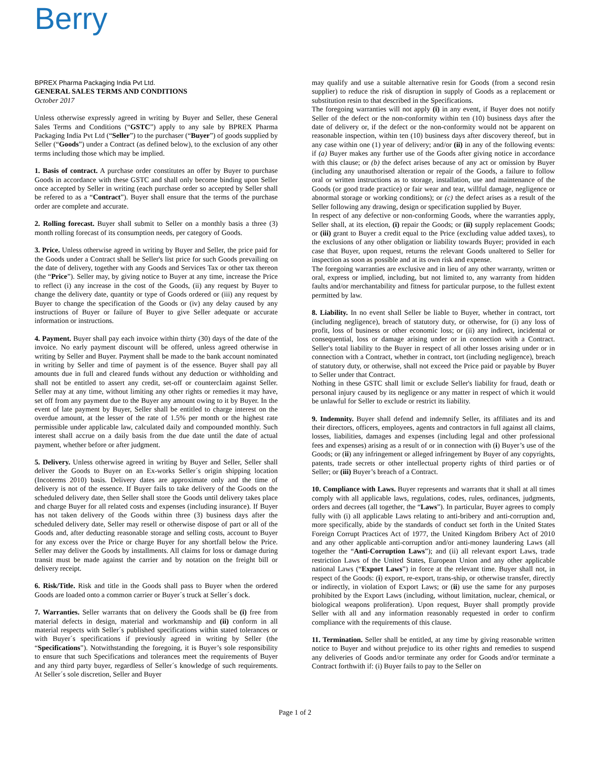Berry
BPREX Pharma Packaging India Pvt Ltd.
GENERAL SALES TERMS AND CONDITIONS
October 2017
Unless otherwise expressly agreed in writing by Buyer and Seller, these General Sales Terms and Conditions (“GSTC”) apply to any sale by BPREX Pharma Packaging India Pvt Ltd (“Seller”) to the purchaser (“Buyer”) of goods supplied by Seller (“Goods”) under a Contract (as defined below), to the exclusion of any other terms including those which may be implied.
1. Basis of contract. A purchase order constitutes an offer by Buyer to purchase Goods in accordance with these GSTC and shall only become binding upon Seller once accepted by Seller in writing (each purchase order so accepted by Seller shall be refered to as a “Contract”). Buyer shall ensure that the terms of the purchase order are complete and accurate.
2. Rolling forecast. Buyer shall submit to Seller on a monthly basis a three (3) month rolling forecast of its consumption needs, per category of Goods.
3. Price. Unless otherwise agreed in writing by Buyer and Seller, the price paid for the Goods under a Contract shall be Seller's list price for such Goods prevailing on the date of delivery, together with any Goods and Services Tax or other tax thereon (the “Price”). Seller may, by giving notice to Buyer at any time, increase the Price to reflect (i) any increase in the cost of the Goods, (ii) any request by Buyer to change the delivery date, quantity or type of Goods ordered or (iii) any request by Buyer to change the specification of the Goods or (iv) any delay caused by any instructions of Buyer or failure of Buyer to give Seller adequate or accurate information or instructions.
4. Payment. Buyer shall pay each invoice within thirty (30) days of the date of the invoice. No early payment discount will be offered, unless agreed otherwise in writing by Seller and Buyer. Payment shall be made to the bank account nominated in writing by Seller and time of payment is of the essence. Buyer shall pay all amounts due in full and cleared funds without any deduction or withholding and shall not be entitled to assert any credit, set-off or counterclaim against Seller. Seller may at any time, without limiting any other rights or remedies it may have, set off from any payment due to the Buyer any amount owing to it by Buyer. In the event of late payment by Buyer, Seller shall be entitled to charge interest on the overdue amount, at the lesser of the rate of 1.5% per month or the highest rate permissible under applicable law, calculated daily and compounded monthly. Such interest shall accrue on a daily basis from the due date until the date of actual payment, whether before or after judgment.
5. Delivery. Unless otherwise agreed in writing by Buyer and Seller, Seller shall deliver the Goods to Buyer on an Ex-works Seller´s origin shipping location (Incoterms 2010) basis. Delivery dates are approximate only and the time of delivery is not of the essence. If Buyer fails to take delivery of the Goods on the scheduled delivery date, then Seller shall store the Goods until delivery takes place and charge Buyer for all related costs and expenses (including insurance). If Buyer has not taken delivery of the Goods within three (3) business days after the scheduled delivery date, Seller may resell or otherwise dispose of part or all of the Goods and, after deducting reasonable storage and selling costs, account to Buyer for any excess over the Price or charge Buyer for any shortfall below the Price. Seller may deliver the Goods by installments. All claims for loss or damage during transit must be made against the carrier and by notation on the freight bill or delivery receipt.
6. Risk/Title. Risk and title in the Goods shall pass to Buyer when the ordered Goods are loaded onto a common carrier or Buyer´s truck at Seller´s dock.
7. Warranties. Seller warrants that on delivery the Goods shall be (i) free from material defects in design, material and workmanship and (ii) conform in all material respects with Seller´s published specifications within stated tolerances or with Buyer´s specifications if previously agreed in writing by Seller (the “Specifications”). Notwithstanding the foregoing, it is Buyer’s sole responsibility to ensure that such Specifications and tolerances meet the requirements of Buyer and any third party buyer, regardless of Seller´s knowledge of such requirements. At Seller´s sole discretion, Seller and Buyer
may qualify and use a suitable alternative resin for Goods (from a second resin supplier) to reduce the risk of disruption in supply of Goods as a replacement or substitution resin to that described in the Specifications.
The foregoing warranties will not apply (i) in any event, if Buyer does not notify Seller of the defect or the non-conformity within ten (10) business days after the date of delivery or, if the defect or the non-conformity would not be apparent on reasonable inspection, within ten (10) business days after discovery thereof, but in any case within one (1) year of delivery; and/or (ii) in any of the following events: if (a) Buyer makes any further use of the Goods after giving notice in accordance with this clause; or (b) the defect arises because of any act or omission by Buyer (including any unauthorised alteration or repair of the Goods, a failure to follow oral or written instructions as to storage, installation, use and maintenance of the Goods (or good trade practice) or fair wear and tear, willful damage, negligence or abnormal storage or working conditions); or (c) the defect arises as a result of the Seller following any drawing, design or specification supplied by Buyer.
In respect of any defective or non-conforming Goods, where the warranties apply, Seller shall, at its election, (i) repair the Goods; or (ii) supply replacement Goods; or (iii) grant to Buyer a credit equal to the Price (excluding value added taxes), to the exclusions of any other obligation or liability towards Buyer; provided in each case that Buyer, upon request, returns the relevant Goods unaltered to Seller for inspection as soon as possible and at its own risk and expense.
The foregoing warranties are exclusive and in lieu of any other warranty, written or oral, express or implied, including, but not limited to, any warranty from hidden faults and/or merchantability and fitness for particular purpose, to the fullest extent permitted by law.
8. Liability. In no event shall Seller be liable to Buyer, whether in contract, tort (including negligence), breach of statutory duty, or otherwise, for (i) any loss of profit, loss of business or other economic loss; or (ii) any indirect, incidental or consequential, loss or damage arising under or in connection with a Contract. Seller's total liability to the Buyer in respect of all other losses arising under or in connection with a Contract, whether in contract, tort (including negligence), breach of statutory duty, or otherwise, shall not exceed the Price paid or payable by Buyer to Seller under that Contract.
Nothing in these GSTC shall limit or exclude Seller's liability for fraud, death or personal injury caused by its negligence or any matter in respect of which it would be unlawful for Seller to exclude or restrict its liability.
9. Indemnity. Buyer shall defend and indemnify Seller, its affiliates and its and their directors, officers, employees, agents and contractors in full against all claims, losses, liabilities, damages and expenses (including legal and other professional fees and expenses) arising as a result of or in connection with (i) Buyer’s use of the Goods; or (ii) any infringement or alleged infringement by Buyer of any copyrights, patents, trade secrets or other intellectual property rights of third parties or of Seller; or (iii) Buyer’s breach of a Contract.
10. Compliance with Laws. Buyer represents and warrants that it shall at all times comply with all applicable laws, regulations, codes, rules, ordinances, judgments, orders and decrees (all together, the “Laws”). In particular, Buyer agrees to comply fully with (i) all applicable Laws relating to anti-bribery and anti-corruption and, more specifically, abide by the standards of conduct set forth in the United States Foreign Corrupt Practices Act of 1977, the United Kingdom Bribery Act of 2010 and any other applicable anti-corruption and/or anti-money laundering Laws (all together the “Anti-Corruption Laws”); and (ii) all relevant export Laws, trade restriction Laws of the United States, European Union and any other applicable national Laws (“Export Laws”) in force at the relevant time. Buyer shall not, in respect of the Goods: (i) export, re-export, trans-ship, or otherwise transfer, directly or indirectly, in violation of Export Laws; or (ii) use the same for any purposes prohibited by the Export Laws (including, without limitation, nuclear, chemical, or biological weapons proliferation). Upon request, Buyer shall promptly provide Seller with all and any information reasonably requested in order to confirm compliance with the requirements of this clause.
11. Termination. Seller shall be entitled, at any time by giving reasonable written notice to Buyer and without prejudice to its other rights and remedies to suspend any deliveries of Goods and/or terminate any order for Goods and/or terminate a Contract forthwith if: (i) Buyer fails to pay to the Seller on
Page 1 of 2